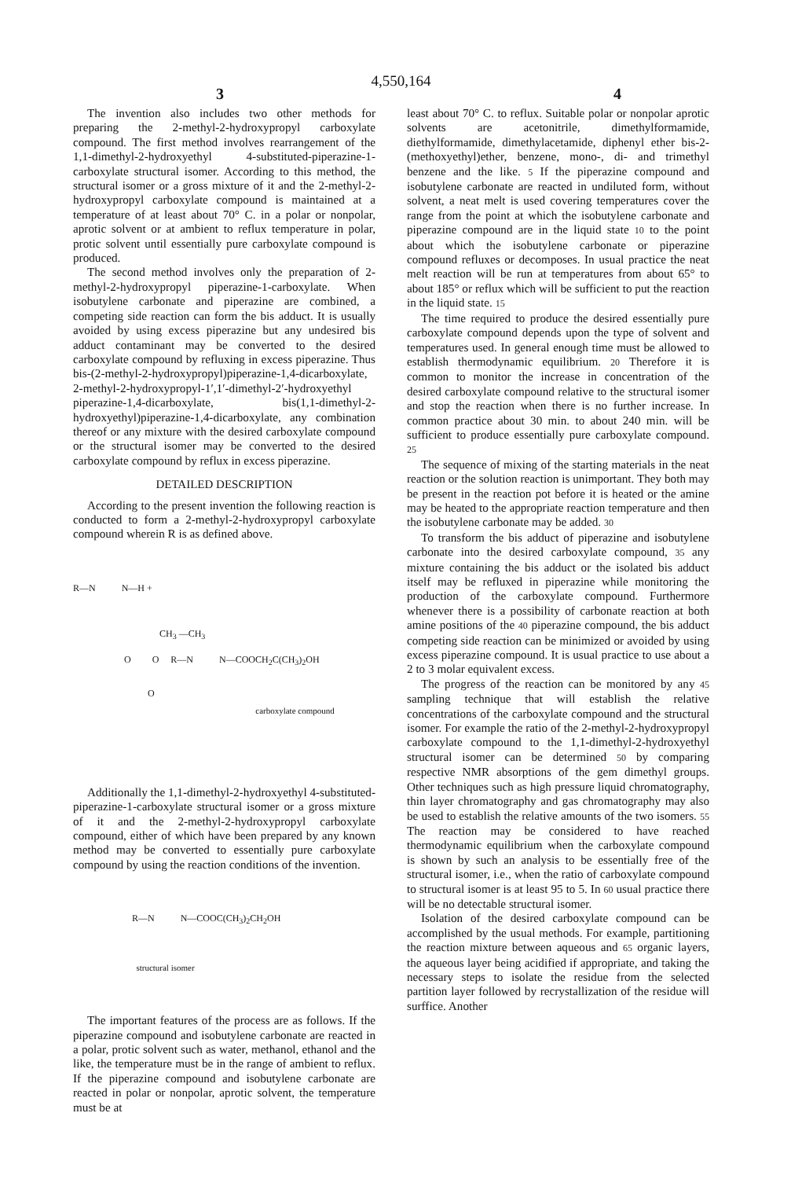4,550,164
3 4
The invention also includes two other methods for preparing the 2-methyl-2-hydroxypropyl carboxylate compound. The first method involves rearrangement of the 1,1-dimethyl-2-hydroxyethyl 4-substituted-piperazine-1-carboxylate structural isomer. According to this method, the structural isomer or a gross mixture of it and the 2-methyl-2-hydroxypropyl carboxylate compound is maintained at a temperature of at least about 70° C. in a polar or nonpolar, aprotic solvent or at ambient to reflux temperature in polar, protic solvent until essentially pure carboxylate compound is produced.
The second method involves only the preparation of 2-methyl-2-hydroxypropyl piperazine-1-carboxylate. When isobutylene carbonate and piperazine are combined, a competing side reaction can form the bis adduct. It is usually avoided by using excess piperazine but any undesired bis adduct contaminant may be converted to the desired carboxylate compound by refluxing in excess piperazine. Thus bis-(2-methyl-2-hydroxypropyl)piperazine-1,4-dicarboxylate, 2-methyl-2-hydroxypropyl-1′,1′-dimethyl-2′-hydroxyethyl piperazine-1,4-dicarboxylate, bis(1,1-dimethyl-2-hydroxyethyl)piperazine-1,4-dicarboxylate, any combination thereof or any mixture with the desired carboxylate compound or the structural isomer may be converted to the desired carboxylate compound by reflux in excess piperazine.
DETAILED DESCRIPTION
According to the present invention the following reaction is conducted to form a 2-methyl-2-hydroxypropyl carboxylate compound wherein R is as defined above.
R—N N—H +
CH<sub>3</sub> —CH<sub>3</sub>
O O R—N N—COOCH<sub>2</sub>C(CH<sub>3</sub>)<sub>2</sub>OH
O
carboxylate compound
Additionally the 1,1-dimethyl-2-hydroxyethyl 4-substituted-piperazine-1-carboxylate structural isomer or a gross mixture of it and the 2-methyl-2-hydroxypropyl carboxylate compound, either of which have been prepared by any known method may be converted to essentially pure carboxylate compound by using the reaction conditions of the invention.
R—N N—COOC(CH<sub>3</sub>)<sub>2</sub>CH<sub>2</sub>OH
structural isomer
The important features of the process are as follows. If the piperazine compound and isobutylene carbonate are reacted in a polar, protic solvent such as water, methanol, ethanol and the like, the temperature must be in the range of ambient to reflux. If the piperazine compound and isobutylene carbonate are reacted in polar or nonpolar, aprotic solvent, the temperature must be at
least about 70° C. to reflux. Suitable polar or nonpolar aprotic solvents are acetonitrile, dimethylformamide, diethylformamide, dimethylacetamide, diphenyl ether bis-2-(methoxyethyl)ether, benzene, mono-, di- and trimethyl benzene and the like. 5 If the piperazine compound and isobutylene carbonate are reacted in undiluted form, without solvent, a neat melt is used covering temperatures cover the range from the point at which the isobutylene carbonate and piperazine compound are in the liquid state 10 to the point about which the isobutylene carbonate or piperazine compound refluxes or decomposes. In usual practice the neat melt reaction will be run at temperatures from about 65° to about 185° or reflux which will be sufficient to put the reaction in the liquid state. 15
The time required to produce the desired essentially pure carboxylate compound depends upon the type of solvent and temperatures used. In general enough time must be allowed to establish thermodynamic equilibrium. 20 Therefore it is common to monitor the increase in concentration of the desired carboxylate compound relative to the structural isomer and stop the reaction when there is no further increase. In common practice about 30 min. to about 240 min. will be sufficient to produce essentially pure carboxylate compound. 25
The sequence of mixing of the starting materials in the neat reaction or the solution reaction is unimportant. They both may be present in the reaction pot before it is heated or the amine may be heated to the appropriate reaction temperature and then the isobutylene carbonate may be added. 30
To transform the bis adduct of piperazine and isobutylene carbonate into the desired carboxylate compound, 35 any mixture containing the bis adduct or the isolated bis adduct itself may be refluxed in piperazine while monitoring the production of the carboxylate compound. Furthermore whenever there is a possibility of carbonate reaction at both amine positions of the 40 piperazine compound, the bis adduct competing side reaction can be minimized or avoided by using excess piperazine compound. It is usual practice to use about a 2 to 3 molar equivalent excess.
The progress of the reaction can be monitored by any 45 sampling technique that will establish the relative concentrations of the carboxylate compound and the structural isomer. For example the ratio of the 2-methyl-2-hydroxypropyl carboxylate compound to the 1,1-dimethyl-2-hydroxyethyl structural isomer can be determined 50 by comparing respective NMR absorptions of the gem dimethyl groups. Other techniques such as high pressure liquid chromatography, thin layer chromatography and gas chromatography may also be used to establish the relative amounts of the two isomers. 55 The reaction may be considered to have reached thermodynamic equilibrium when the carboxylate compound is shown by such an analysis to be essentially free of the structural isomer, i.e., when the ratio of carboxylate compound to structural isomer is at least 95 to 5. In 60 usual practice there will be no detectable structural isomer.
Isolation of the desired carboxylate compound can be accomplished by the usual methods. For example, partitioning the reaction mixture between aqueous and 65 organic layers, the aqueous layer being acidified if appropriate, and taking the necessary steps to isolate the residue from the selected partition layer followed by recrystallization of the residue will surffice. Another